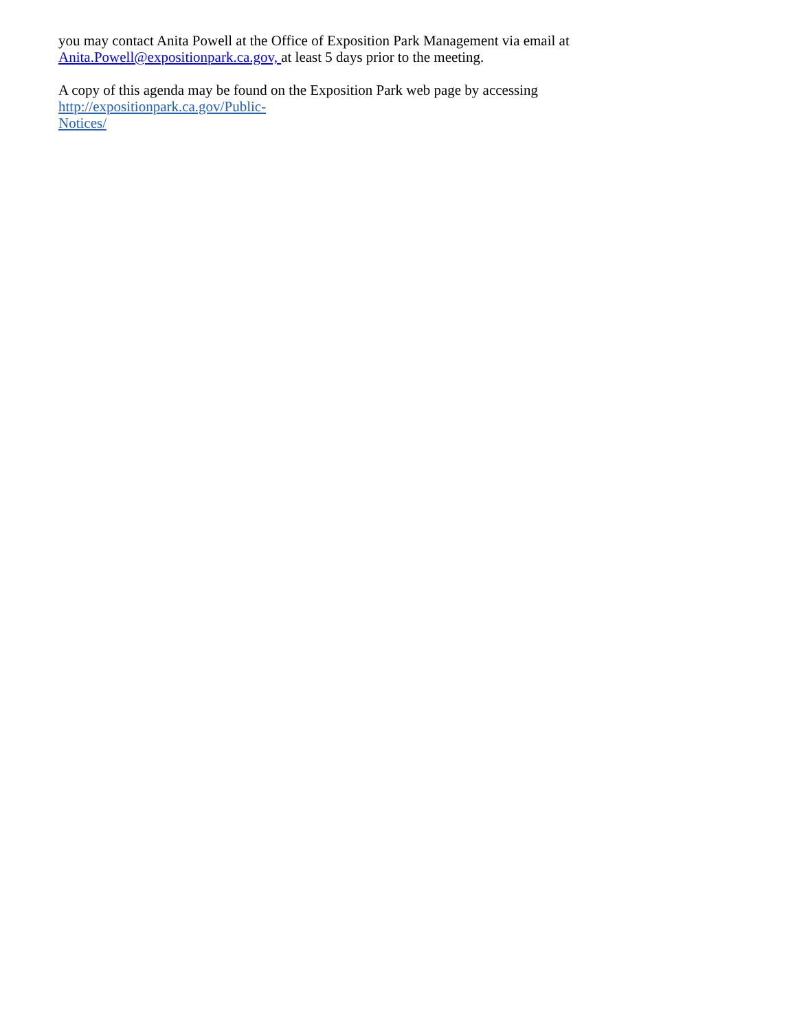you may contact Anita Powell at the Office of Exposition Park Management via email at
Anita.Powell@expositionpark.ca.gov, at least 5 days prior to the meeting.
A copy of this agenda may be found on the Exposition Park web page by accessing http://expositionpark.ca.gov/Public-
Notices/